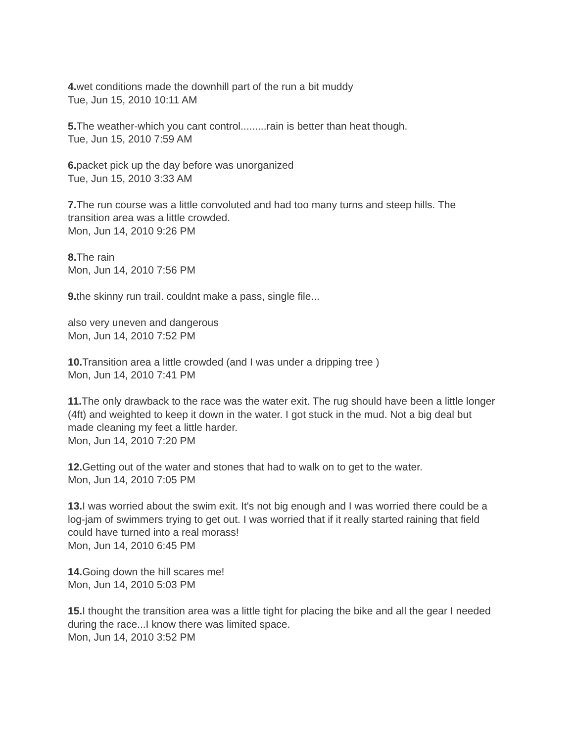4. wet conditions made the downhill part of the run a bit muddy
Tue, Jun 15, 2010 10:11 AM
5. The weather-which you cant control.........rain is better than heat though.
Tue, Jun 15, 2010 7:59 AM
6. packet pick up the day before was unorganized
Tue, Jun 15, 2010 3:33 AM
7. The run course was a little convoluted and had too many turns and steep hills. The transition area was a little crowded.
Mon, Jun 14, 2010 9:26 PM
8. The rain
Mon, Jun 14, 2010 7:56 PM
9. the skinny run trail. couldnt make a pass, single file...
also very uneven and dangerous
Mon, Jun 14, 2010 7:52 PM
10. Transition area a little crowded (and I was under a dripping tree )
Mon, Jun 14, 2010 7:41 PM
11. The only drawback to the race was the water exit. The rug should have been a little longer (4ft) and weighted to keep it down in the water. I got stuck in the mud. Not a big deal but made cleaning my feet a little harder.
Mon, Jun 14, 2010 7:20 PM
12. Getting out of the water and stones that had to walk on to get to the water.
Mon, Jun 14, 2010 7:05 PM
13. I was worried about the swim exit. It's not big enough and I was worried there could be a log-jam of swimmers trying to get out. I was worried that if it really started raining that field could have turned into a real morass!
Mon, Jun 14, 2010 6:45 PM
14. Going down the hill scares me!
Mon, Jun 14, 2010 5:03 PM
15. I thought the transition area was a little tight for placing the bike and all the gear I needed during the race...I know there was limited space.
Mon, Jun 14, 2010 3:52 PM